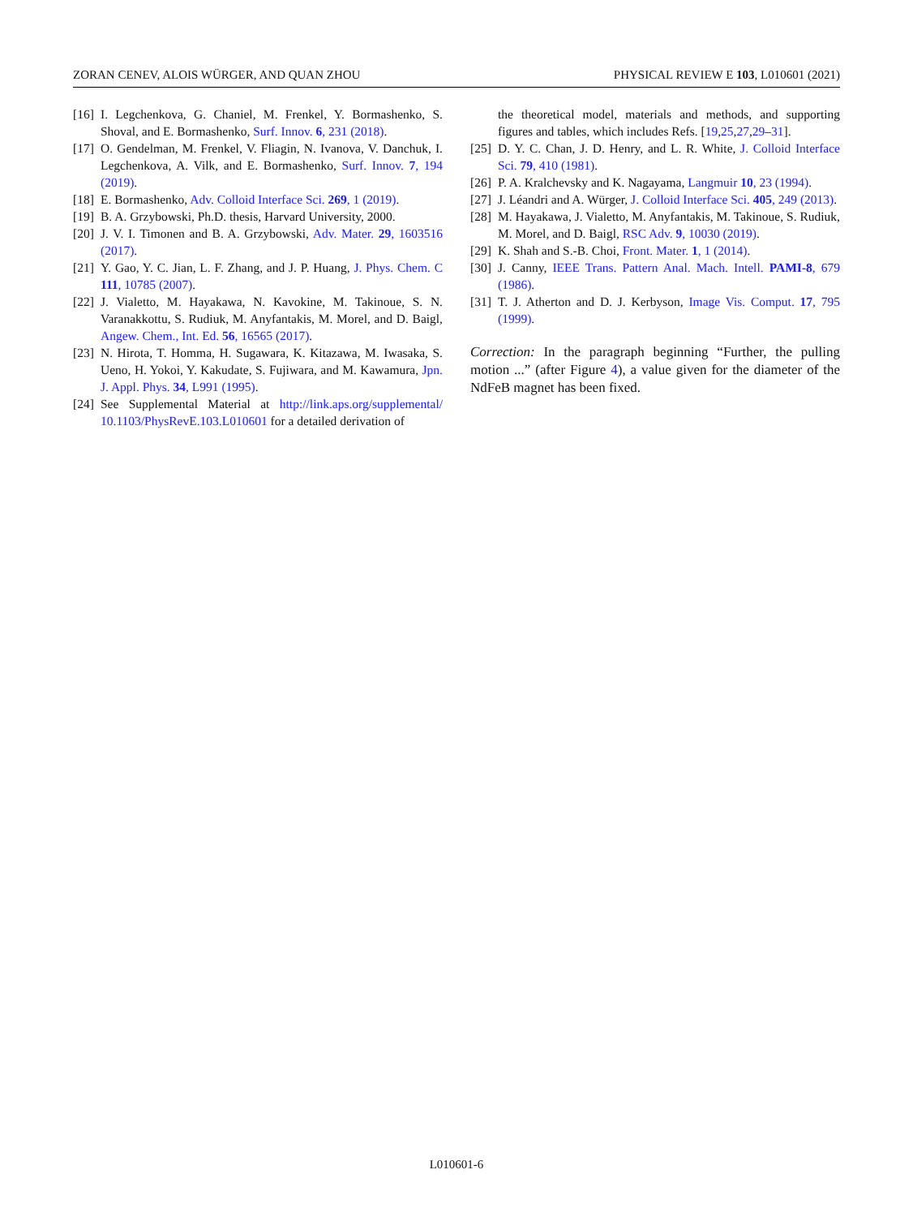ZORAN CENEV, ALOIS WÜRGER, AND QUAN ZHOU PHYSICAL REVIEW E 103, L010601 (2021)
[16] I. Legchenkova, G. Chaniel, M. Frenkel, Y. Bormashenko, S. Shoval, and E. Bormashenko, Surf. Innov. 6, 231 (2018).
[17] O. Gendelman, M. Frenkel, V. Fliagin, N. Ivanova, V. Danchuk, I. Legchenkova, A. Vilk, and E. Bormashenko, Surf. Innov. 7, 194 (2019).
[18] E. Bormashenko, Adv. Colloid Interface Sci. 269, 1 (2019).
[19] B. A. Grzybowski, Ph.D. thesis, Harvard University, 2000.
[20] J. V. I. Timonen and B. A. Grzybowski, Adv. Mater. 29, 1603516 (2017).
[21] Y. Gao, Y. C. Jian, L. F. Zhang, and J. P. Huang, J. Phys. Chem. C 111, 10785 (2007).
[22] J. Vialetto, M. Hayakawa, N. Kavokine, M. Takinoue, S. N. Varanakkottu, S. Rudiuk, M. Anyfantakis, M. Morel, and D. Baigl, Angew. Chem., Int. Ed. 56, 16565 (2017).
[23] N. Hirota, T. Homma, H. Sugawara, K. Kitazawa, M. Iwasaka, S. Ueno, H. Yokoi, Y. Kakudate, S. Fujiwara, and M. Kawamura, Jpn. J. Appl. Phys. 34, L991 (1995).
[24] See Supplemental Material at http://link.aps.org/supplemental/ 10.1103/PhysRevE.103.L010601 for a detailed derivation of
the theoretical model, materials and methods, and supporting figures and tables, which includes Refs. [19,25,27,29–31].
[25] D. Y. C. Chan, J. D. Henry, and L. R. White, J. Colloid Interface Sci. 79, 410 (1981).
[26] P. A. Kralchevsky and K. Nagayama, Langmuir 10, 23 (1994).
[27] J. Léandri and A. Würger, J. Colloid Interface Sci. 405, 249 (2013).
[28] M. Hayakawa, J. Vialetto, M. Anyfantakis, M. Takinoue, S. Rudiuk, M. Morel, and D. Baigl, RSC Adv. 9, 10030 (2019).
[29] K. Shah and S.-B. Choi, Front. Mater. 1, 1 (2014).
[30] J. Canny, IEEE Trans. Pattern Anal. Mach. Intell. PAMI-8, 679 (1986).
[31] T. J. Atherton and D. J. Kerbyson, Image Vis. Comput. 17, 795 (1999).
Correction: In the paragraph beginning “Further, the pulling motion ...” (after Figure 4), a value given for the diameter of the NdFeB magnet has been fixed.
L010601-6